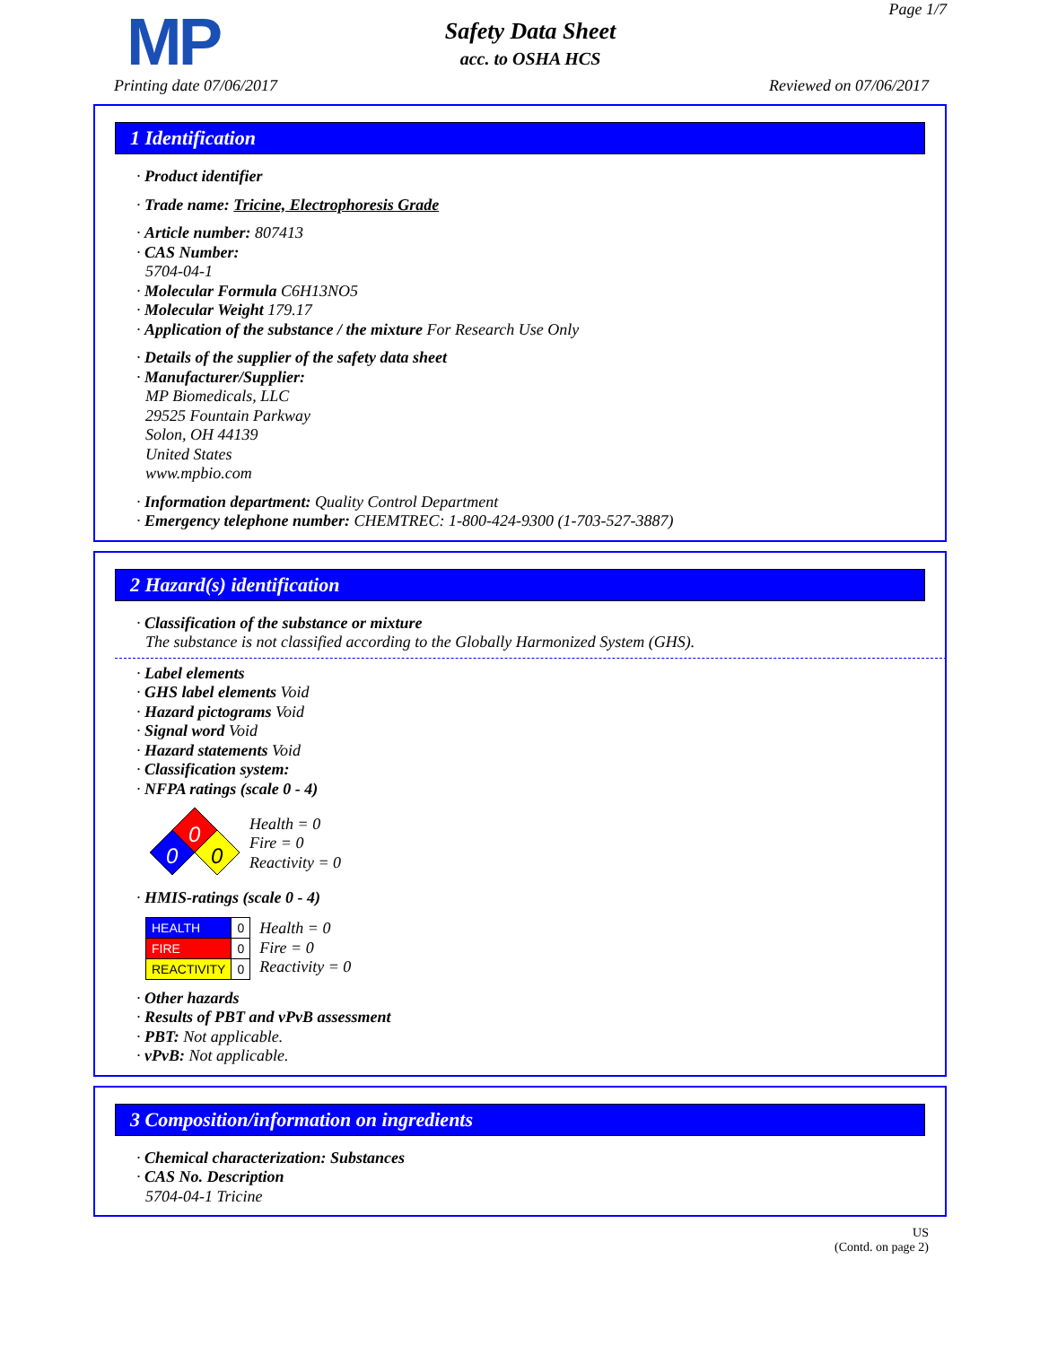MP
Safety Data Sheet
acc. to OSHA HCS
Page 1/7
Printing date 07/06/2017 Reviewed on 07/06/2017
1 Identification
· Product identifier
· Trade name: Tricine, Electrophoresis Grade
· Article number: 807413
· CAS Number:
5704-04-1
· Molecular Formula C6H13NO5
· Molecular Weight 179.17
· Application of the substance / the mixture For Research Use Only
· Details of the supplier of the safety data sheet
· Manufacturer/Supplier:
MP Biomedicals, LLC
29525 Fountain Parkway
Solon, OH 44139
United States
www.mpbio.com
· Information department: Quality Control Department
· Emergency telephone number: CHEMTREC: 1-800-424-9300 (1-703-527-3887)
2 Hazard(s) identification
· Classification of the substance or mixture
The substance is not classified according to the Globally Harmonized System (GHS).
· Label elements
· GHS label elements Void
· Hazard pictograms Void
· Signal word Void
· Hazard statements Void
· Classification system:
· NFPA ratings (scale 0 - 4)
0
0
0
Health = 0
Fire = 0
Reactivity = 0
· HMIS-ratings (scale 0 - 4)
| HEALTH | 0 |
| FIRE | 0 |
| REACTIVITY | 0 |
Health = 0
Fire = 0
Reactivity = 0
· Other hazards
· Results of PBT and vPvB assessment
· PBT: Not applicable.
· vPvB: Not applicable.
3 Composition/information on ingredients
· Chemical characterization: Substances
· CAS No. Description
5704-04-1 Tricine
US
(Contd. on page 2)